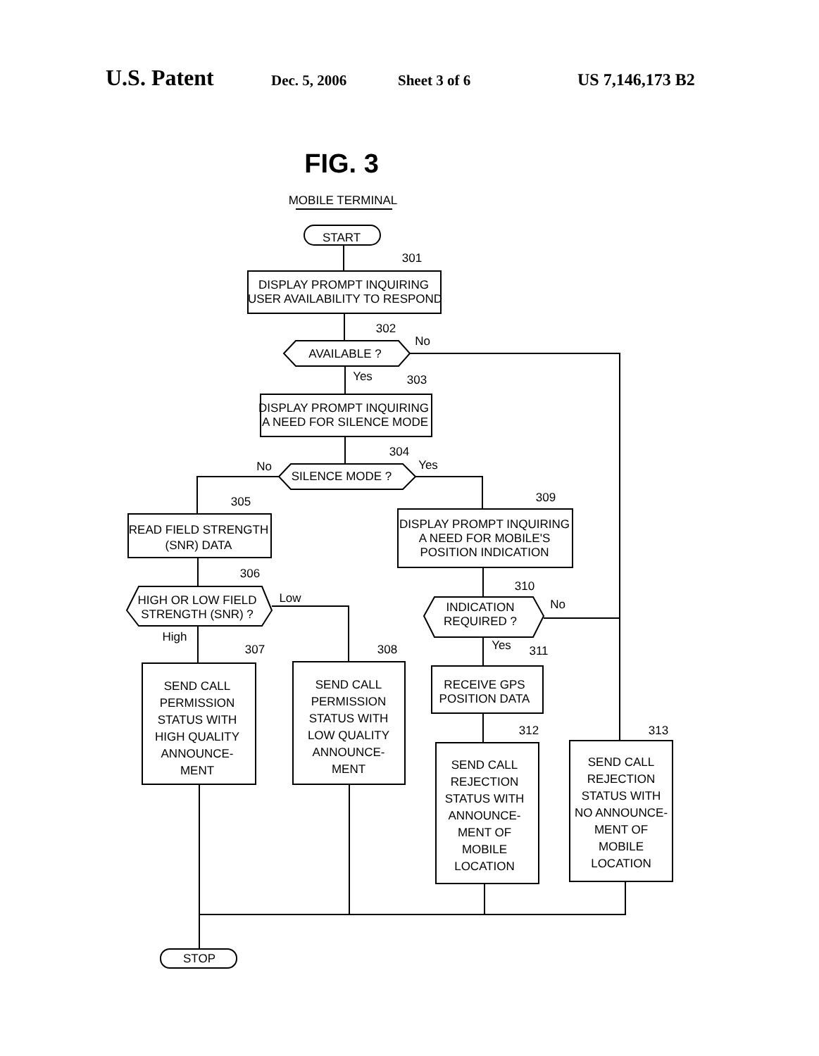U.S. Patent Dec. 5, 2006 Sheet 3 of 6 US 7,146,173 B2
FIG. 3
MOBILE TERMINAL
START
301
DISPLAY PROMPT INQUIRING
USER AVAILABILITY TO RESPOND
302
No
AVAILABLE ?
Yes
303
DISPLAY PROMPT INQUIRING
A NEED FOR SILENCE MODE
304
No
Yes
SILENCE MODE ?
305
309
READ FIELD STRENGTH
(SNR) DATA
DISPLAY PROMPT INQUIRING
A NEED FOR MOBILE'S
POSITION INDICATION
306
Low
310
No
HIGH OR LOW FIELD
STRENGTH (SNR) ?
INDICATION
REQUIRED ?
High
307
308
Yes
311
RECEIVE GPS
POSITION DATA
312
313
SEND CALL
PERMISSION
STATUS WITH
HIGH QUALITY
ANNOUNCE-
MENT
SEND CALL
PERMISSION
STATUS WITH
LOW QUALITY
ANNOUNCE-
MENT
SEND CALL
REJECTION
STATUS WITH
ANNOUNCE-
MENT OF
MOBILE
LOCATION
SEND CALL
REJECTION
STATUS WITH
NO ANNOUNCE-
MENT OF
MOBILE
LOCATION
STOP